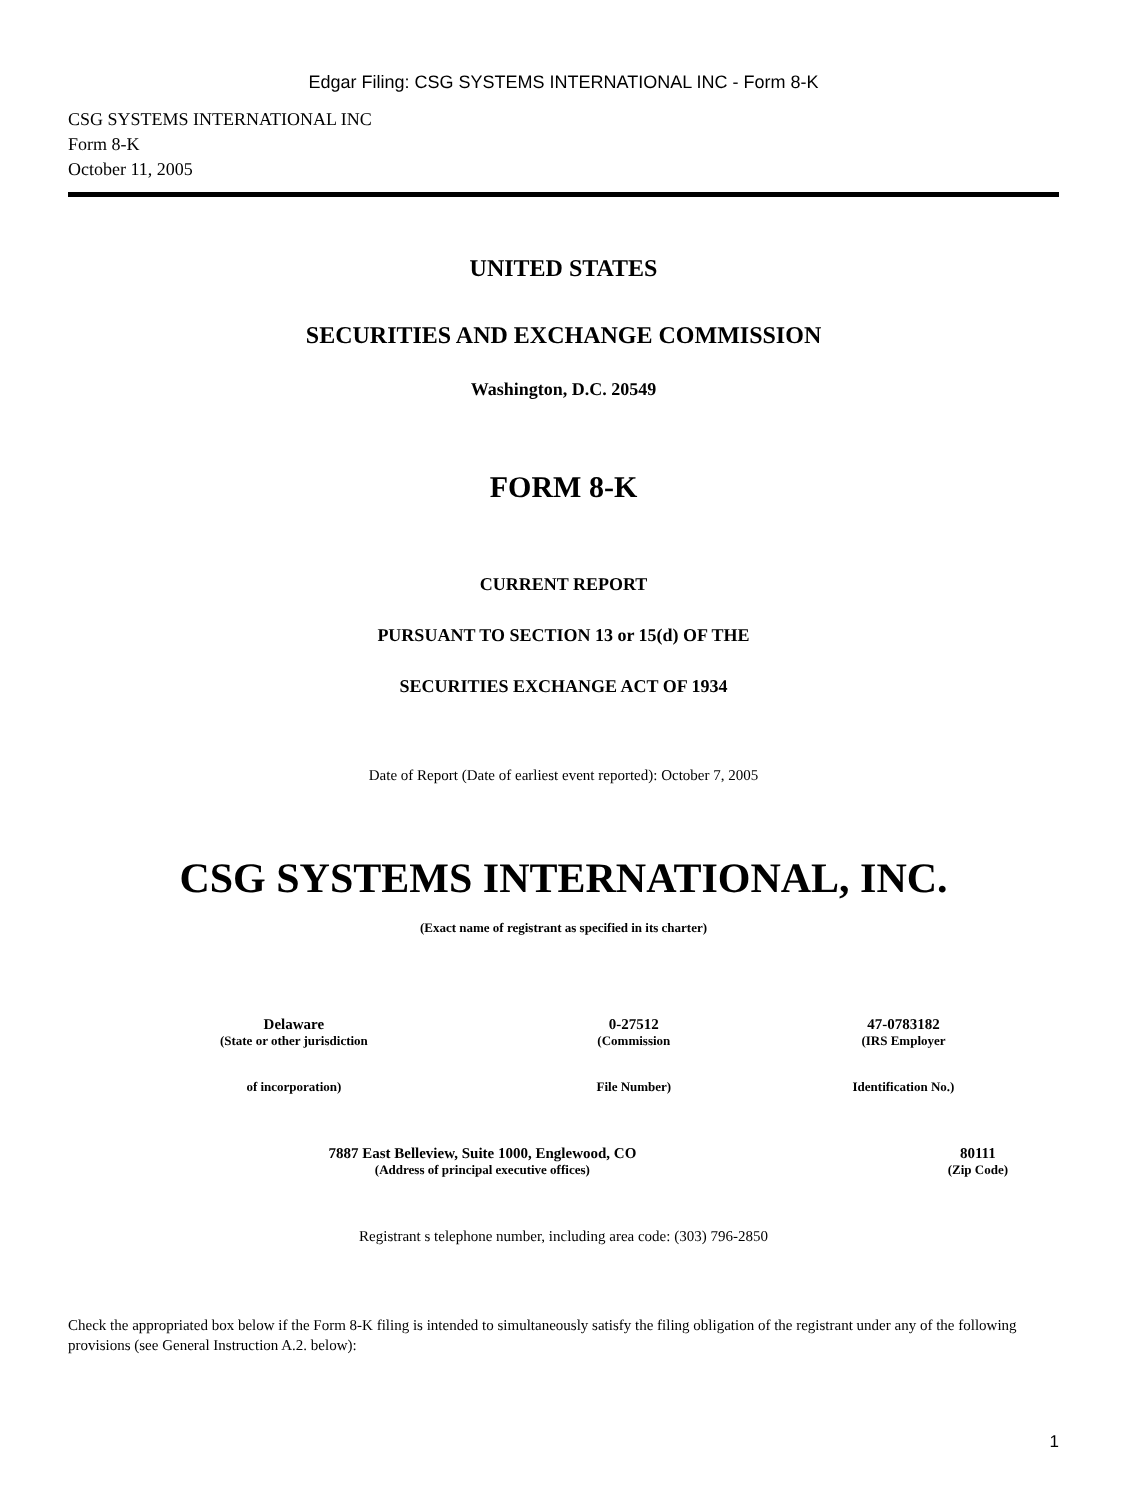Edgar Filing: CSG SYSTEMS INTERNATIONAL INC - Form 8-K
CSG SYSTEMS INTERNATIONAL INC
Form 8-K
October 11, 2005
UNITED STATES
SECURITIES AND EXCHANGE COMMISSION
Washington, D.C. 20549
FORM 8-K
CURRENT REPORT
PURSUANT TO SECTION 13 or 15(d) OF THE
SECURITIES EXCHANGE ACT OF 1934
Date of Report (Date of earliest event reported): October 7, 2005
CSG SYSTEMS INTERNATIONAL, INC.
(Exact name of registrant as specified in its charter)
| Delaware | 0-27512 | 47-0783182 |
| (State or other jurisdiction | (Commission | (IRS Employer |
| of incorporation) | File Number) | Identification No.) |
| 7887 East Belleview, Suite 1000, Englewood, CO | 80111 |
| (Address of principal executive offices) | (Zip Code) |
Registrant s telephone number, including area code: (303) 796-2850
Check the appropriated box below if the Form 8-K filing is intended to simultaneously satisfy the filing obligation of the registrant under any of the following provisions (see General Instruction A.2. below):
1